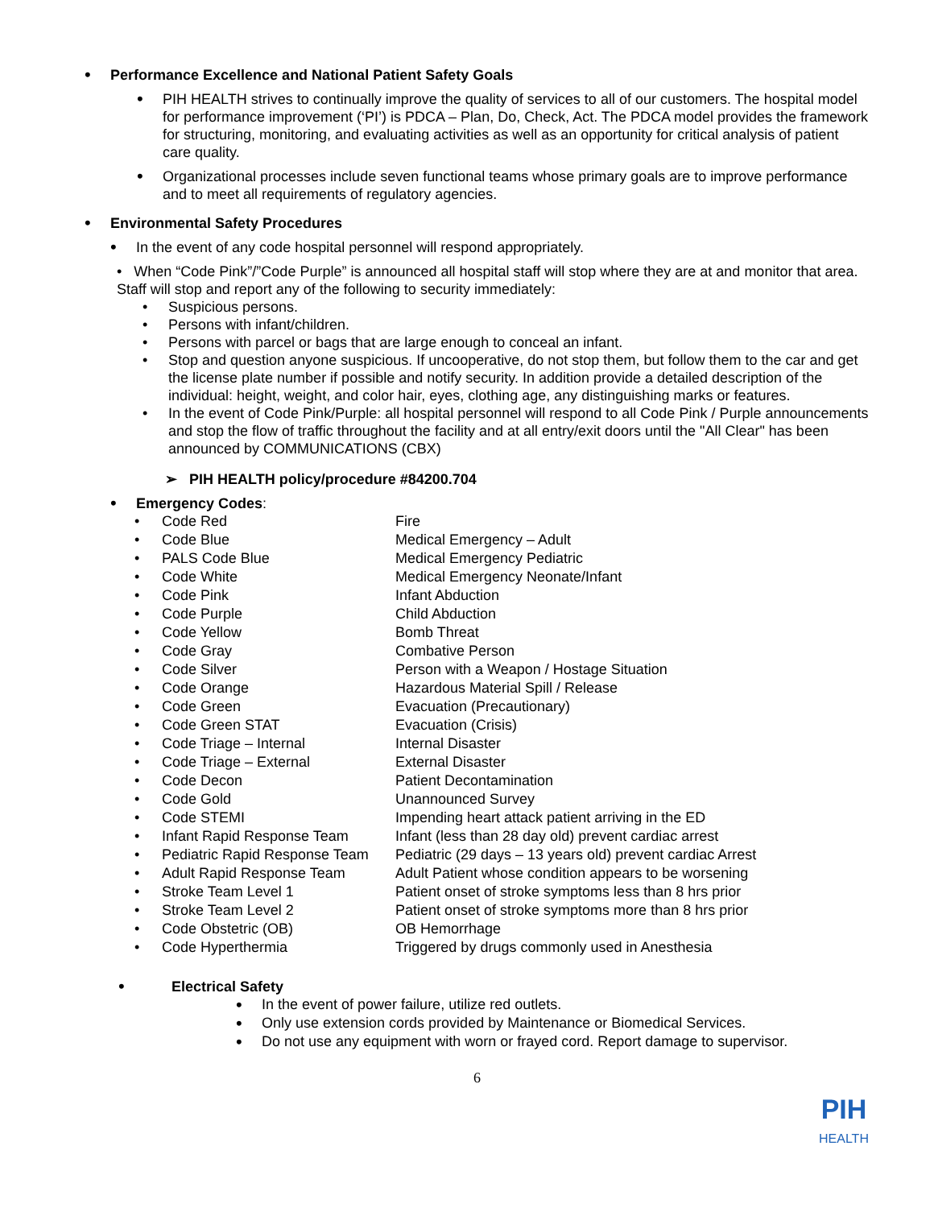•
Performance Excellence and National Patient Safety Goals
•
PIH HEALTH strives to continually improve the quality of services to all of our customers. The hospital model for performance improvement (‘PI’) is PDCA – Plan, Do, Check, Act. The PDCA model provides the framework for structuring, monitoring, and evaluating activities as well as an opportunity for critical analysis of patient care quality.
•
Organizational processes include seven functional teams whose primary goals are to improve performance and to meet all requirements of regulatory agencies.
•
Environmental Safety Procedures
•
In the event of any code hospital personnel will respond appropriately.
• When “Code Pink”/”Code Purple” is announced all hospital staff will stop where they are at and monitor that area. Staff will stop and report any of the following to security immediately:
• Suspicious persons.
• Persons with infant/children.
• Persons with parcel or bags that are large enough to conceal an infant.
• Stop and question anyone suspicious. If uncooperative, do not stop them, but follow them to the car and get the license plate number if possible and notify security. In addition provide a detailed description of the individual: height, weight, and color hair, eyes, clothing age, any distinguishing marks or features.
• In the event of Code Pink/Purple: all hospital personnel will respond to all Code Pink / Purple announcements and stop the flow of traffic throughout the facility and at all entry/exit doors until the "All Clear" has been announced by COMMUNICATIONS (CBX)
➢ PIH HEALTH policy/procedure #84200.704
•
Emergency Codes:
| • | Code Red | Fire |
| • | Code Blue | Medical Emergency – Adult |
| • | PALS Code Blue | Medical Emergency Pediatric |
| • | Code White | Medical Emergency Neonate/Infant |
| • | Code Pink | Infant Abduction |
| • | Code Purple | Child Abduction |
| • | Code Yellow | Bomb Threat |
| • | Code Gray | Combative Person |
| • | Code Silver | Person with a Weapon / Hostage Situation |
| • | Code Orange | Hazardous Material Spill / Release |
| • | Code Green | Evacuation (Precautionary) |
| • | Code Green STAT | Evacuation (Crisis) |
| • | Code Triage – Internal | Internal Disaster |
| • | Code Triage – External | External Disaster |
| • | Code Decon | Patient Decontamination |
| • | Code Gold | Unannounced Survey |
| • | Code STEMI | Impending heart attack patient arriving in the ED |
| • | Infant Rapid Response Team | Infant (less than 28 day old) prevent cardiac arrest |
| • | Pediatric Rapid Response Team | Pediatric (29 days – 13 years old) prevent cardiac Arrest |
| • | Adult Rapid Response Team | Adult Patient whose condition appears to be worsening |
| • | Stroke Team Level 1 | Patient onset of stroke symptoms less than 8 hrs prior |
| • | Stroke Team Level 2 | Patient onset of stroke symptoms more than 8 hrs prior |
| • | Code Obstetric (OB) | OB Hemorrhage |
| • | Code Hyperthermia | Triggered by drugs commonly used in Anesthesia |
•
Electrical Safety
•
In the event of power failure, utilize red outlets.
•
Only use extension cords provided by Maintenance or Biomedical Services.
•
Do not use any equipment with worn or frayed cord. Report damage to supervisor.
6
PIH
HEALTH